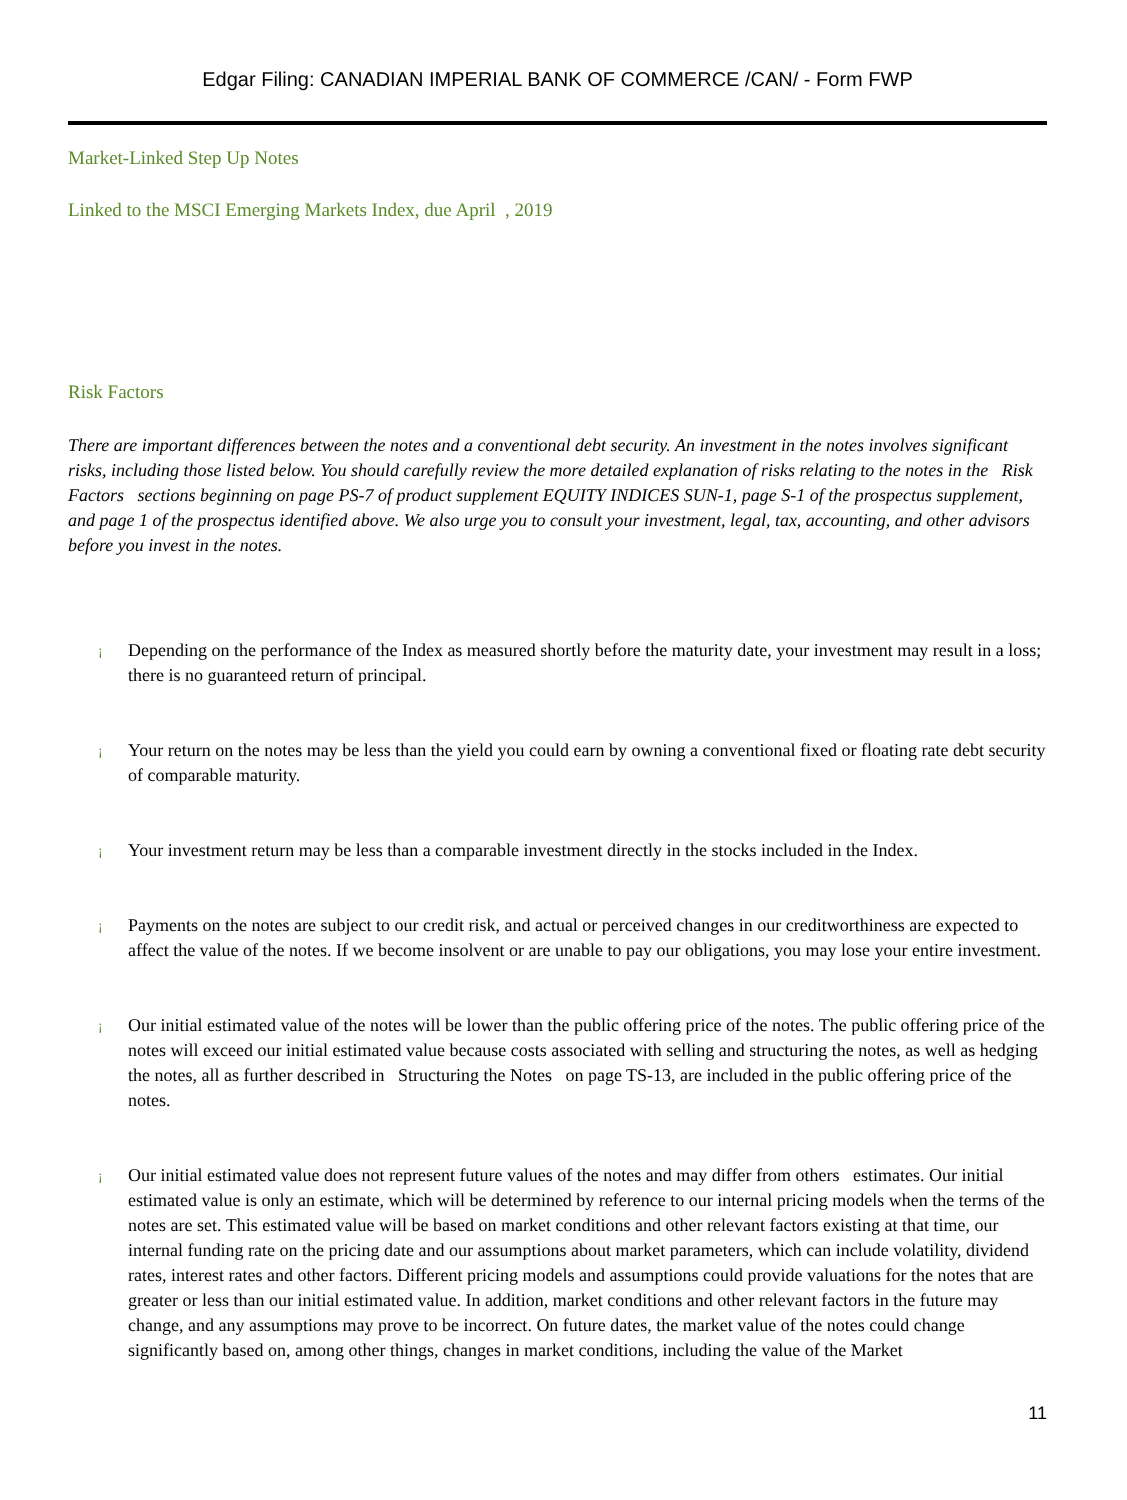Edgar Filing: CANADIAN IMPERIAL BANK OF COMMERCE /CAN/ - Form FWP
Market-Linked Step Up Notes
Linked to the MSCI Emerging Markets Index, due April , 2019
Risk Factors
There are important differences between the notes and a conventional debt security. An investment in the notes involves significant risks, including those listed below. You should carefully review the more detailed explanation of risks relating to the notes in the Risk Factors sections beginning on page PS-7 of product supplement EQUITY INDICES SUN-1, page S-1 of the prospectus supplement, and page 1 of the prospectus identified above. We also urge you to consult your investment, legal, tax, accounting, and other advisors before you invest in the notes.
¡
Depending on the performance of the Index as measured shortly before the maturity date, your investment may result in a loss; there is no guaranteed return of principal.
¡
Your return on the notes may be less than the yield you could earn by owning a conventional fixed or floating rate debt security of comparable maturity.
¡
Your investment return may be less than a comparable investment directly in the stocks included in the Index.
¡
Payments on the notes are subject to our credit risk, and actual or perceived changes in our creditworthiness are expected to affect the value of the notes. If we become insolvent or are unable to pay our obligations, you may lose your entire investment.
¡
Our initial estimated value of the notes will be lower than the public offering price of the notes. The public offering price of the notes will exceed our initial estimated value because costs associated with selling and structuring the notes, as well as hedging the notes, all as further described in Structuring the Notes on page TS-13, are included in the public offering price of the notes.
¡
Our initial estimated value does not represent future values of the notes and may differ from others estimates. Our initial estimated value is only an estimate, which will be determined by reference to our internal pricing models when the terms of the notes are set. This estimated value will be based on market conditions and other relevant factors existing at that time, our internal funding rate on the pricing date and our assumptions about market parameters, which can include volatility, dividend rates, interest rates and other factors. Different pricing models and assumptions could provide valuations for the notes that are greater or less than our initial estimated value. In addition, market conditions and other relevant factors in the future may change, and any assumptions may prove to be incorrect. On future dates, the market value of the notes could change significantly based on, among other things, changes in market conditions, including the value of the Market
11